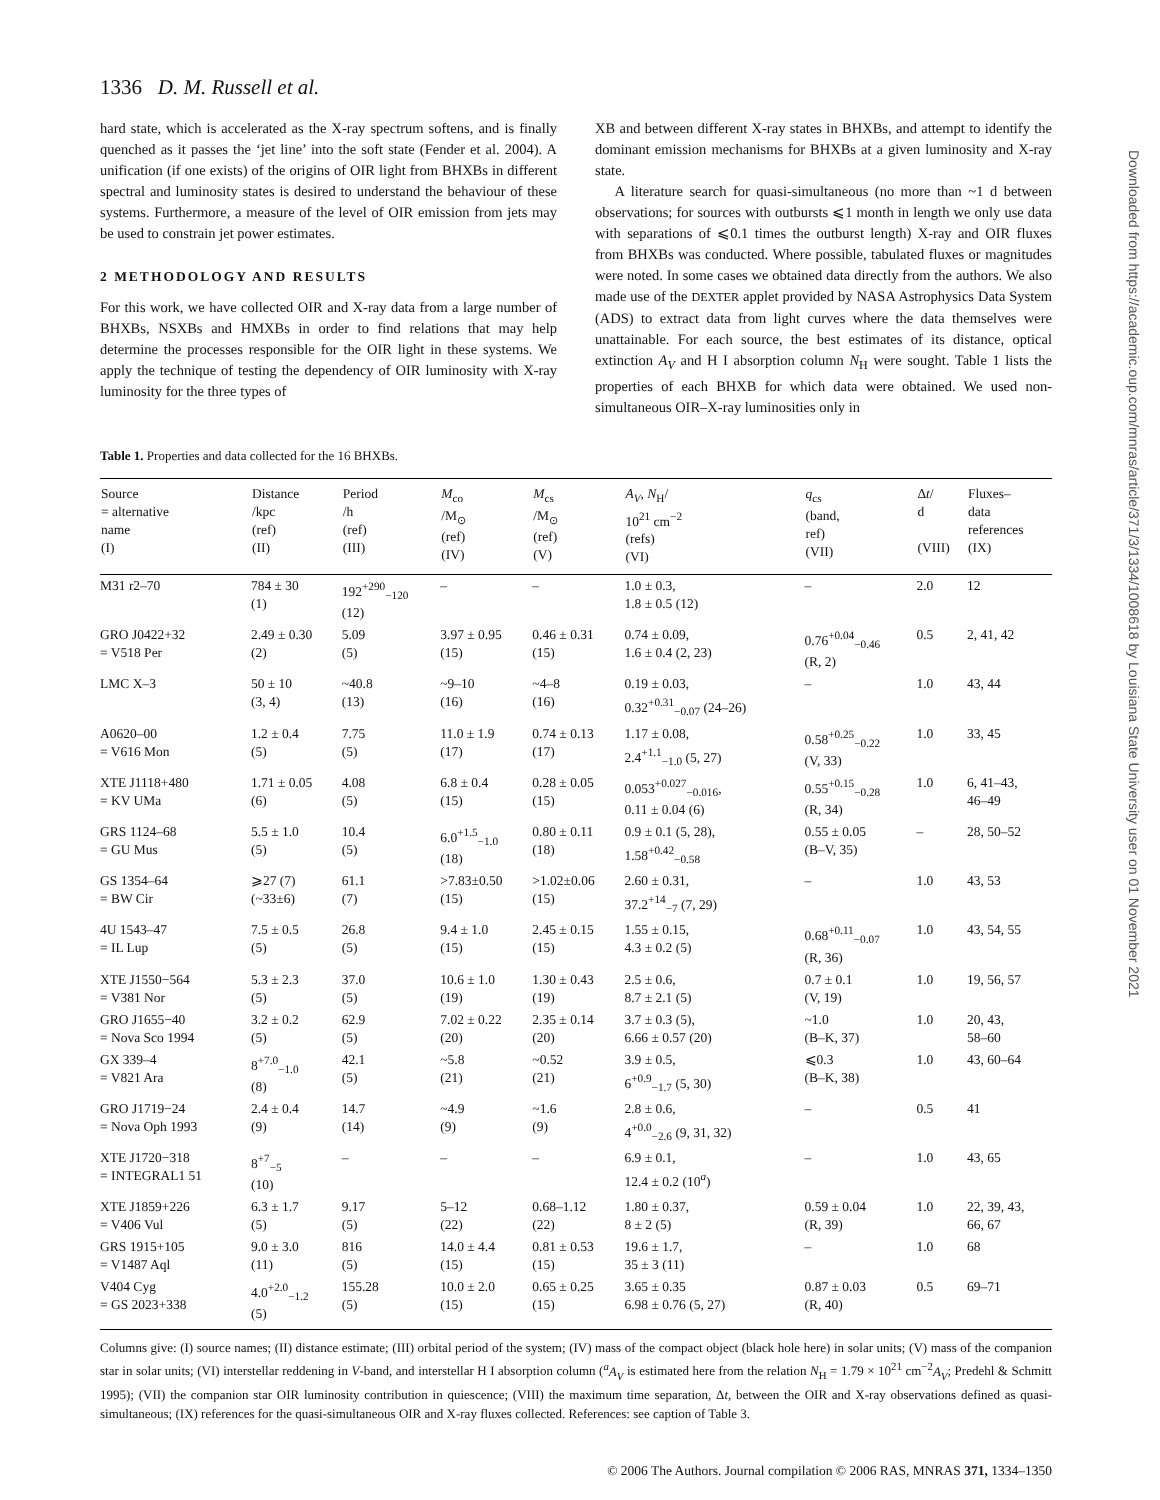1336 D. M. Russell et al.
hard state, which is accelerated as the X-ray spectrum softens, and is finally quenched as it passes the ‘jet line’ into the soft state (Fender et al. 2004). A unification (if one exists) of the origins of OIR light from BHXBs in different spectral and luminosity states is desired to understand the behaviour of these systems. Furthermore, a measure of the level of OIR emission from jets may be used to constrain jet power estimates.
2 METHODOLOGY AND RESULTS
For this work, we have collected OIR and X-ray data from a large number of BHXBs, NSXBs and HMXBs in order to find relations that may help determine the processes responsible for the OIR light in these systems. We apply the technique of testing the dependency of OIR luminosity with X-ray luminosity for the three types of
XB and between different X-ray states in BHXBs, and attempt to identify the dominant emission mechanisms for BHXBs at a given luminosity and X-ray state.
A literature search for quasi-simultaneous (no more than ~1 d between observations; for sources with outbursts ⩽1 month in length we only use data with separations of ⩽0.1 times the outburst length) X-ray and OIR fluxes from BHXBs was conducted. Where possible, tabulated fluxes or magnitudes were noted. In some cases we obtained data directly from the authors. We also made use of the DEXTER applet provided by NASA Astrophysics Data System (ADS) to extract data from light curves where the data themselves were unattainable. For each source, the best estimates of its distance, optical extinction A<sub>V</sub> and H I absorption column N<sub>H</sub> were sought. Table 1 lists the properties of each BHXB for which data were obtained. We used non-simultaneous OIR–X-ray luminosities only in
Table 1. Properties and data collected for the 16 BHXBs.
| Source = alternative name (I) | Distance /kpc (ref) (II) | Period /h (ref) (III) | M<sub>co</sub> /M<sub>⊙</sub> (ref) (IV) | M<sub>cs</sub> /M<sub>⊙</sub> (ref) (V) | A<sub>V</sub> , N<sub>H</sub>/ 10<sup>21</sup> cm<sup>−2</sup> (refs) (VI) | q<sub>cs</sub> (band, ref) (VII) | Δ t / d (VIII) | Fluxes– data references (IX) |
| --- | --- | --- | --- | --- | --- | --- | --- | --- |
| M31 r2–70 | 784 ± 30 (1) | 192<sup>+290</sup><sub>−120</sub> (12) | – | – | 1.0 ± 0.3, 1.8 ± 0.5 (12) | – | 2.0 | 12 |
| GRO J0422+32 = V518 Per | 2.49 ± 0.30 (2) | 5.09 (5) | 3.97 ± 0.95 (15) | 0.46 ± 0.31 (15) | 0.74 ± 0.09, 1.6 ± 0.4 (2, 23) | 0.76<sup>+0.04</sup><sub>−0.46</sub> (R, 2) | 0.5 | 2, 41, 42 |
| LMC X–3 | 50 ± 10 (3, 4) | ~40.8 (13) | ~9–10 (16) | ~4–8 (16) | 0.19 ± 0.03, 0.32<sup>+0.31</sup><sub>−0.07</sub> (24–26) | – | 1.0 | 43, 44 |
| A0620–00 = V616 Mon | 1.2 ± 0.4 (5) | 7.75 (5) | 11.0 ± 1.9 (17) | 0.74 ± 0.13 (17) | 1.17 ± 0.08, 2.4<sup>+1.1</sup><sub>−1.0</sub> (5, 27) | 0.58<sup>+0.25</sup><sub>−0.22</sub> (V, 33) | 1.0 | 33, 45 |
| XTE J1118+480 = KV UMa | 1.71 ± 0.05 (6) | 4.08 (5) | 6.8 ± 0.4 (15) | 0.28 ± 0.05 (15) | 0.053<sup>+0.027</sup><sub>−0.016</sub>, 0.11 ± 0.04 (6) | 0.55<sup>+0.15</sup><sub>−0.28</sub> (R, 34) | 1.0 | 6, 41–43, 46–49 |
| GRS 1124–68 = GU Mus | 5.5 ± 1.0 (5) | 10.4 (5) | 6.0<sup>+1.5</sup><sub>−1.0</sub> (18) | 0.80 ± 0.11 (18) | 0.9 ± 0.1 (5, 28), 1.58<sup>+0.42</sup><sub>−0.58</sub> | 0.55 ± 0.05 (B–V, 35) | – | 28, 50–52 |
| GS 1354–64 = BW Cir | ⩾27 (7) (~33±6) | 61.1 (7) | >7.83±0.50 (15) | >1.02±0.06 (15) | 2.60 ± 0.31, 37.2<sup>+14</sup><sub>−7</sub> (7, 29) | – | 1.0 | 43, 53 |
| 4U 1543–47 = IL Lup | 7.5 ± 0.5 (5) | 26.8 (5) | 9.4 ± 1.0 (15) | 2.45 ± 0.15 (15) | 1.55 ± 0.15, 4.3 ± 0.2 (5) | 0.68<sup>+0.11</sup><sub>−0.07</sub> (R, 36) | 1.0 | 43, 54, 55 |
| XTE J1550−564 = V381 Nor | 5.3 ± 2.3 (5) | 37.0 (5) | 10.6 ± 1.0 (19) | 1.30 ± 0.43 (19) | 2.5 ± 0.6, 8.7 ± 2.1 (5) | 0.7 ± 0.1 (V, 19) | 1.0 | 19, 56, 57 |
| GRO J1655−40 = Nova Sco 1994 | 3.2 ± 0.2 (5) | 62.9 (5) | 7.02 ± 0.22 (20) | 2.35 ± 0.14 (20) | 3.7 ± 0.3 (5), 6.66 ± 0.57 (20) | ~1.0 (B–K, 37) | 1.0 | 20, 43, 58–60 |
| GX 339–4 = V821 Ara | 8<sup>+7.0</sup><sub>−1.0</sub> (8) | 42.1 (5) | ~5.8 (21) | ~0.52 (21) | 3.9 ± 0.5, 6<sup>+0.9</sup><sub>−1.7</sub> (5, 30) | ⩽0.3 (B–K, 38) | 1.0 | 43, 60–64 |
| GRO J1719−24 = Nova Oph 1993 | 2.4 ± 0.4 (9) | 14.7 (14) | ~4.9 (9) | ~1.6 (9) | 2.8 ± 0.6, 4<sup>+0.0</sup><sub>−2.6</sub> (9, 31, 32) | – | 0.5 | 41 |
| XTE J1720−318 = INTEGRAL1 51 | 8<sup>+7</sup><sub>−5</sub> (10) | – | – | – | 6.9 ± 0.1, 12.4 ± 0.2 (10<sup>a</sup>) | – | 1.0 | 43, 65 |
| XTE J1859+226 = V406 Vul | 6.3 ± 1.7 (5) | 9.17 (5) | 5–12 (22) | 0.68–1.12 (22) | 1.80 ± 0.37, 8 ± 2 (5) | 0.59 ± 0.04 (R, 39) | 1.0 | 22, 39, 43, 66, 67 |
| GRS 1915+105 = V1487 Aql | 9.0 ± 3.0 (11) | 816 (5) | 14.0 ± 4.4 (15) | 0.81 ± 0.53 (15) | 19.6 ± 1.7, 35 ± 3 (11) | – | 1.0 | 68 |
| V404 Cyg = GS 2023+338 | 4.0<sup>+2.0</sup><sub>−1.2</sub> (5) | 155.28 (5) | 10.0 ± 2.0 (15) | 0.65 ± 0.25 (15) | 3.65 ± 0.35 6.98 ± 0.76 (5, 27) | 0.87 ± 0.03 (R, 40) | 0.5 | 69–71 |
Columns give: (I) source names; (II) distance estimate; (III) orbital period of the system; (IV) mass of the compact object (black hole here) in solar units; (V) mass of the companion star in solar units; (VI) interstellar reddening in V-band, and interstellar H I absorption column (<sup>a</sup>A<sub>V</sub> is estimated here from the relation N<sub>H</sub> = 1.79 × 10<sup>21</sup> cm<sup>−2</sup>A<sub>V</sub>; Predehl & Schmitt 1995); (VII) the companion star OIR luminosity contribution in quiescence; (VIII) the maximum time separation, Δt, between the OIR and X-ray observations defined as quasi-simultaneous; (IX) references for the quasi-simultaneous OIR and X-ray fluxes collected. References: see caption of Table 3.
© 2006 The Authors. Journal compilation © 2006 RAS, MNRAS 371, 1334–1350
Downloaded from https://academic.oup.com/mnras/article/371/3/1334/1008618 by Louisiana State University user on 01 November 2021